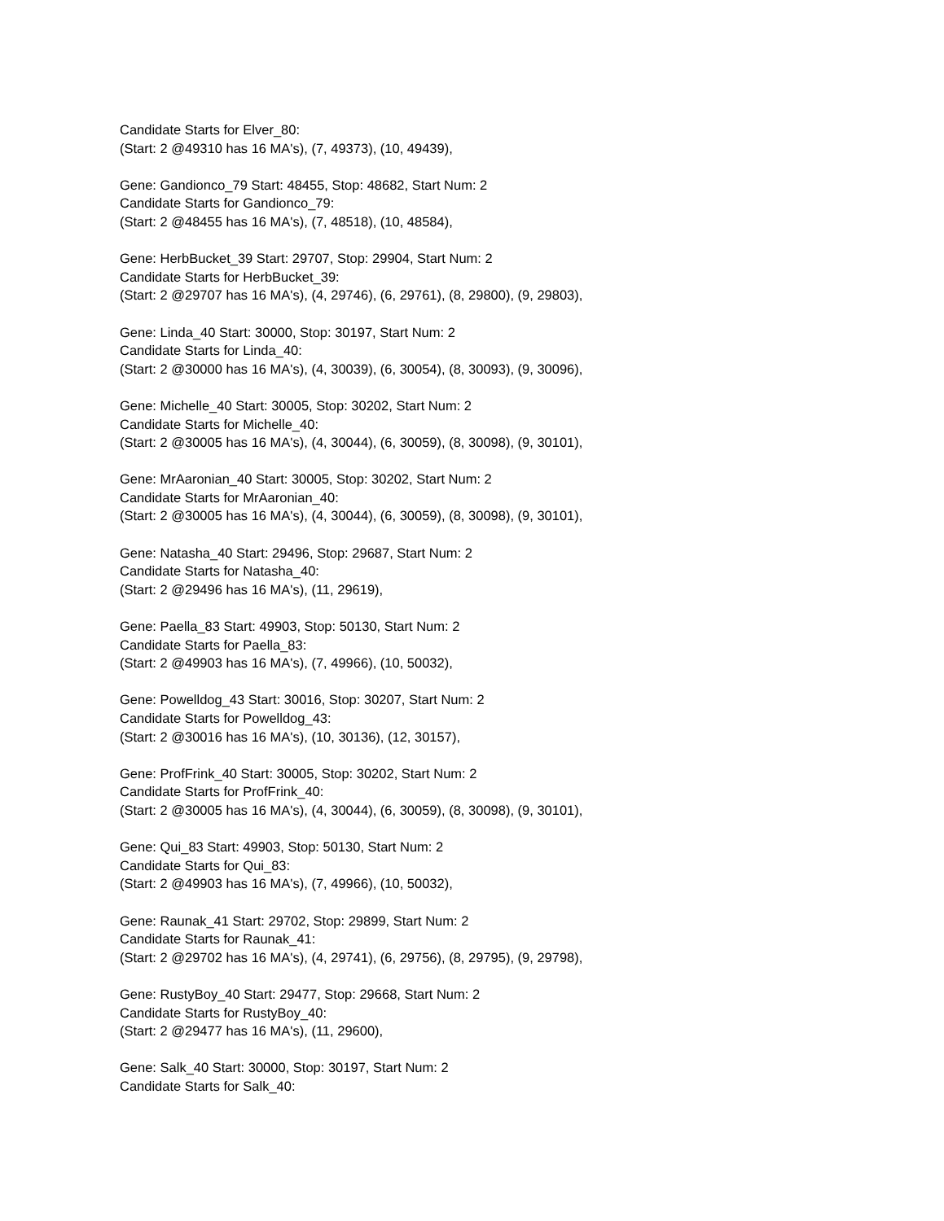Candidate Starts for Elver_80:
(Start: 2 @49310 has 16 MA's), (7, 49373), (10, 49439),
Gene: Gandionco_79 Start: 48455, Stop: 48682, Start Num: 2
Candidate Starts for Gandionco_79:
(Start: 2 @48455 has 16 MA's), (7, 48518), (10, 48584),
Gene: HerbBucket_39 Start: 29707, Stop: 29904, Start Num: 2
Candidate Starts for HerbBucket_39:
(Start: 2 @29707 has 16 MA's), (4, 29746), (6, 29761), (8, 29800), (9, 29803),
Gene: Linda_40 Start: 30000, Stop: 30197, Start Num: 2
Candidate Starts for Linda_40:
(Start: 2 @30000 has 16 MA's), (4, 30039), (6, 30054), (8, 30093), (9, 30096),
Gene: Michelle_40 Start: 30005, Stop: 30202, Start Num: 2
Candidate Starts for Michelle_40:
(Start: 2 @30005 has 16 MA's), (4, 30044), (6, 30059), (8, 30098), (9, 30101),
Gene: MrAaronian_40 Start: 30005, Stop: 30202, Start Num: 2
Candidate Starts for MrAaronian_40:
(Start: 2 @30005 has 16 MA's), (4, 30044), (6, 30059), (8, 30098), (9, 30101),
Gene: Natasha_40 Start: 29496, Stop: 29687, Start Num: 2
Candidate Starts for Natasha_40:
(Start: 2 @29496 has 16 MA's), (11, 29619),
Gene: Paella_83 Start: 49903, Stop: 50130, Start Num: 2
Candidate Starts for Paella_83:
(Start: 2 @49903 has 16 MA's), (7, 49966), (10, 50032),
Gene: Powelldog_43 Start: 30016, Stop: 30207, Start Num: 2
Candidate Starts for Powelldog_43:
(Start: 2 @30016 has 16 MA's), (10, 30136), (12, 30157),
Gene: ProfFrink_40 Start: 30005, Stop: 30202, Start Num: 2
Candidate Starts for ProfFrink_40:
(Start: 2 @30005 has 16 MA's), (4, 30044), (6, 30059), (8, 30098), (9, 30101),
Gene: Qui_83 Start: 49903, Stop: 50130, Start Num: 2
Candidate Starts for Qui_83:
(Start: 2 @49903 has 16 MA's), (7, 49966), (10, 50032),
Gene: Raunak_41 Start: 29702, Stop: 29899, Start Num: 2
Candidate Starts for Raunak_41:
(Start: 2 @29702 has 16 MA's), (4, 29741), (6, 29756), (8, 29795), (9, 29798),
Gene: RustyBoy_40 Start: 29477, Stop: 29668, Start Num: 2
Candidate Starts for RustyBoy_40:
(Start: 2 @29477 has 16 MA's), (11, 29600),
Gene: Salk_40 Start: 30000, Stop: 30197, Start Num: 2
Candidate Starts for Salk_40: